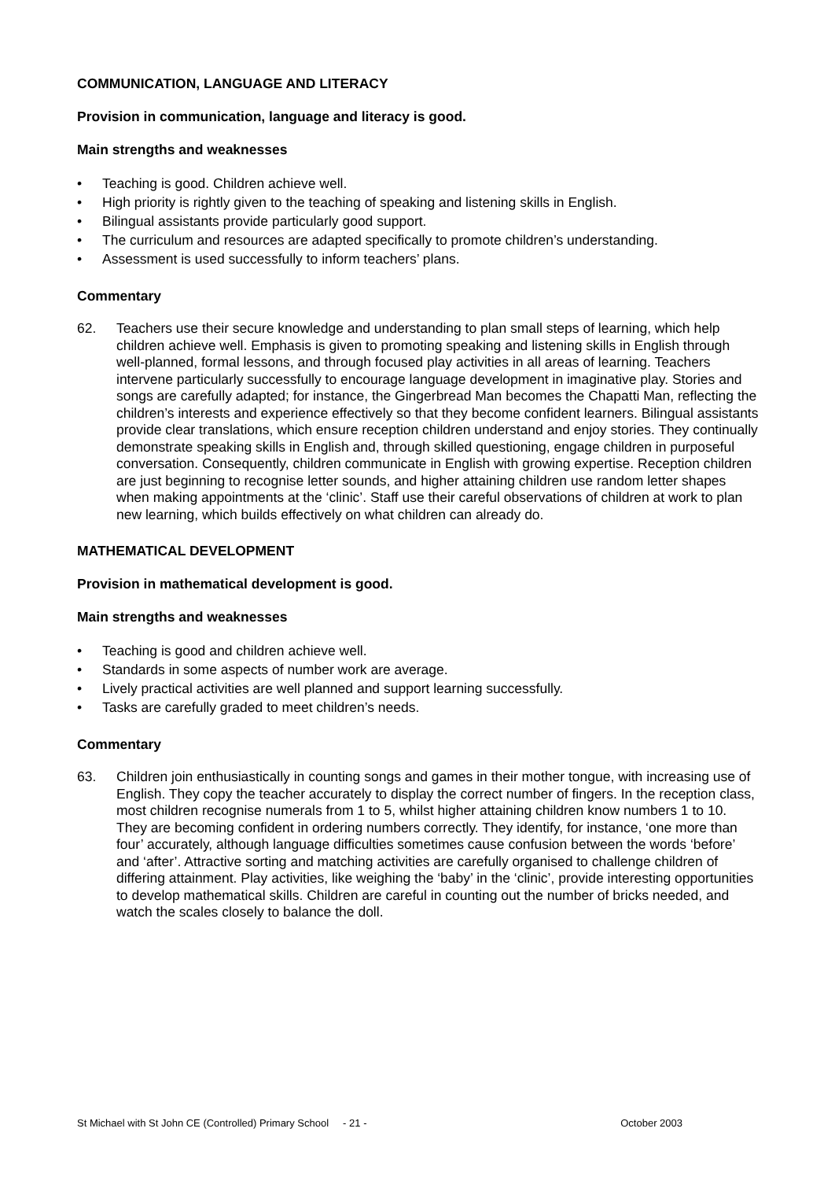COMMUNICATION, LANGUAGE AND LITERACY
Provision in communication, language and literacy is good.
Main strengths and weaknesses
• Teaching is good. Children achieve well.
• High priority is rightly given to the teaching of speaking and listening skills in English.
• Bilingual assistants provide particularly good support.
• The curriculum and resources are adapted specifically to promote children’s understanding.
• Assessment is used successfully to inform teachers’ plans.
Commentary
62. Teachers use their secure knowledge and understanding to plan small steps of learning, which help children achieve well. Emphasis is given to promoting speaking and listening skills in English through well-planned, formal lessons, and through focused play activities in all areas of learning. Teachers intervene particularly successfully to encourage language development in imaginative play. Stories and songs are carefully adapted; for instance, the Gingerbread Man becomes the Chapatti Man, reflecting the children’s interests and experience effectively so that they become confident learners. Bilingual assistants provide clear translations, which ensure reception children understand and enjoy stories. They continually demonstrate speaking skills in English and, through skilled questioning, engage children in purposeful conversation. Consequently, children communicate in English with growing expertise. Reception children are just beginning to recognise letter sounds, and higher attaining children use random letter shapes when making appointments at the ‘clinic’. Staff use their careful observations of children at work to plan new learning, which builds effectively on what children can already do.
MATHEMATICAL DEVELOPMENT
Provision in mathematical development is good.
Main strengths and weaknesses
• Teaching is good and children achieve well.
• Standards in some aspects of number work are average.
• Lively practical activities are well planned and support learning successfully.
• Tasks are carefully graded to meet children’s needs.
Commentary
63. Children join enthusiastically in counting songs and games in their mother tongue, with increasing use of English. They copy the teacher accurately to display the correct number of fingers. In the reception class, most children recognise numerals from 1 to 5, whilst higher attaining children know numbers 1 to 10. They are becoming confident in ordering numbers correctly. They identify, for instance, ‘one more than four’ accurately, although language difficulties sometimes cause confusion between the words ‘before’ and ‘after’. Attractive sorting and matching activities are carefully organised to challenge children of differing attainment. Play activities, like weighing the ‘baby’ in the ‘clinic’, provide interesting opportunities to develop mathematical skills. Children are careful in counting out the number of bricks needed, and watch the scales closely to balance the doll.
St Michael with St John CE (Controlled) Primary School - 21 - October 2003